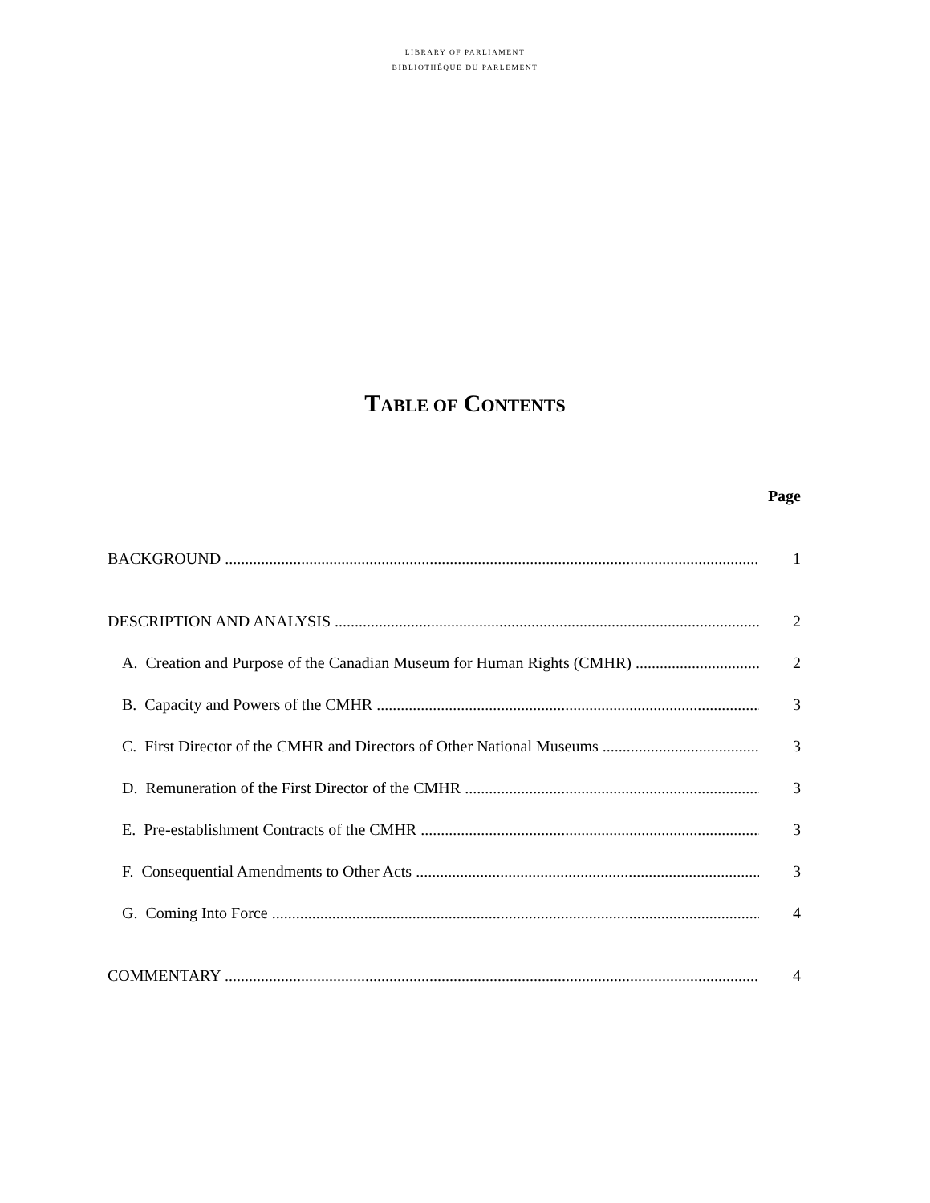LIBRARY OF PARLIAMENT
BIBLIOTHÈQUE DU PARLEMENT
TABLE OF CONTENTS
Page
BACKGROUND 1
DESCRIPTION AND ANALYSIS 2
A. Creation and Purpose of the Canadian Museum for Human Rights (CMHR) 2
B. Capacity and Powers of the CMHR 3
C. First Director of the CMHR and Directors of Other National Museums 3
D. Remuneration of the First Director of the CMHR 3
E. Pre-establishment Contracts of the CMHR 3
F. Consequential Amendments to Other Acts 3
G. Coming Into Force 4
COMMENTARY 4